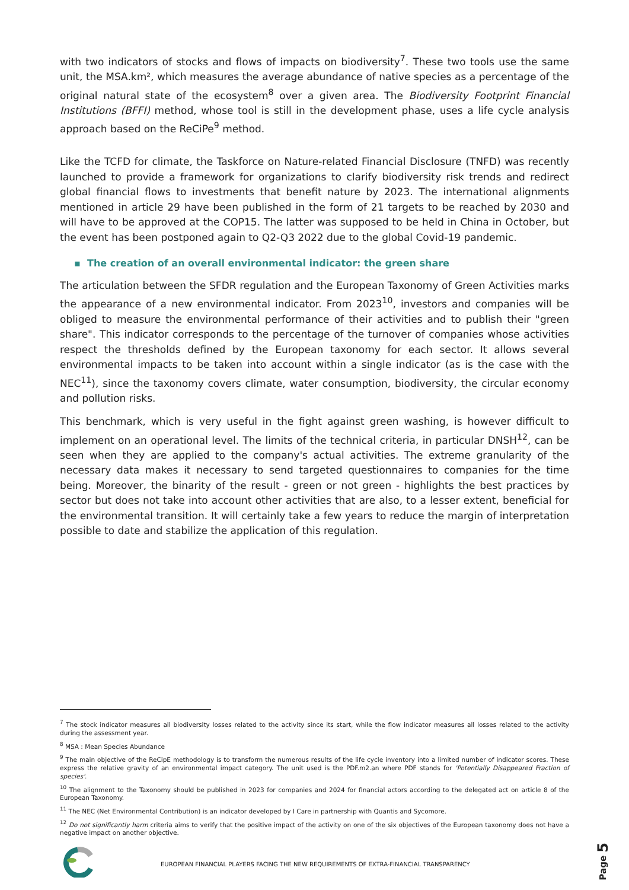with two indicators of stocks and flows of impacts on biodiversity<sup>7</sup>. These two tools use the same unit, the MSA.km², which measures the average abundance of native species as a percentage of the original natural state of the ecosystem<sup>8</sup> over a given area. The Biodiversity Footprint Financial Institutions (BFFI) method, whose tool is still in the development phase, uses a life cycle analysis approach based on the ReCiPe<sup>9</sup> method.
Like the TCFD for climate, the Taskforce on Nature-related Financial Disclosure (TNFD) was recently launched to provide a framework for organizations to clarify biodiversity risk trends and redirect global financial flows to investments that benefit nature by 2023. The international alignments mentioned in article 29 have been published in the form of 21 targets to be reached by 2030 and will have to be approved at the COP15. The latter was supposed to be held in China in October, but the event has been postponed again to Q2-Q3 2022 due to the global Covid-19 pandemic.
▪ The creation of an overall environmental indicator: the green share
The articulation between the SFDR regulation and the European Taxonomy of Green Activities marks the appearance of a new environmental indicator. From 2023<sup>10</sup>, investors and companies will be obliged to measure the environmental performance of their activities and to publish their "green share". This indicator corresponds to the percentage of the turnover of companies whose activities respect the thresholds defined by the European taxonomy for each sector. It allows several environmental impacts to be taken into account within a single indicator (as is the case with the NEC<sup>11</sup>), since the taxonomy covers climate, water consumption, biodiversity, the circular economy and pollution risks.
This benchmark, which is very useful in the fight against green washing, is however difficult to implement on an operational level. The limits of the technical criteria, in particular DNSH<sup>12</sup>, can be seen when they are applied to the company's actual activities. The extreme granularity of the necessary data makes it necessary to send targeted questionnaires to companies for the time being. Moreover, the binarity of the result - green or not green - highlights the best practices by sector but does not take into account other activities that are also, to a lesser extent, beneficial for the environmental transition. It will certainly take a few years to reduce the margin of interpretation possible to date and stabilize the application of this regulation.
<sup>7</sup> The stock indicator measures all biodiversity losses related to the activity since its start, while the flow indicator measures all losses related to the activity during the assessment year.
<sup>8</sup> MSA : Mean Species Abundance
<sup>9</sup> The main objective of the ReCipE methodology is to transform the numerous results of the life cycle inventory into a limited number of indicator scores. These express the relative gravity of an environmental impact category. The unit used is the PDF.m2.an where PDF stands for 'Potentially Disappeared Fraction of species'.
<sup>10</sup> The alignment to the Taxonomy should be published in 2023 for companies and 2024 for financial actors according to the delegated act on article 8 of the European Taxonomy.
<sup>11</sup> The NEC (Net Environmental Contribution) is an indicator developed by I Care in partnership with Quantis and Sycomore.
<sup>12</sup> Do not significantly harm criteria aims to verify that the positive impact of the activity on one of the six objectives of the European taxonomy does not have a negative impact on another objective.
EUROPEAN FINANCIAL PLAYERS FACING THE NEW REQUIREMENTS OF EXTRA-FINANCIAL TRANSPARENCY
Page 5